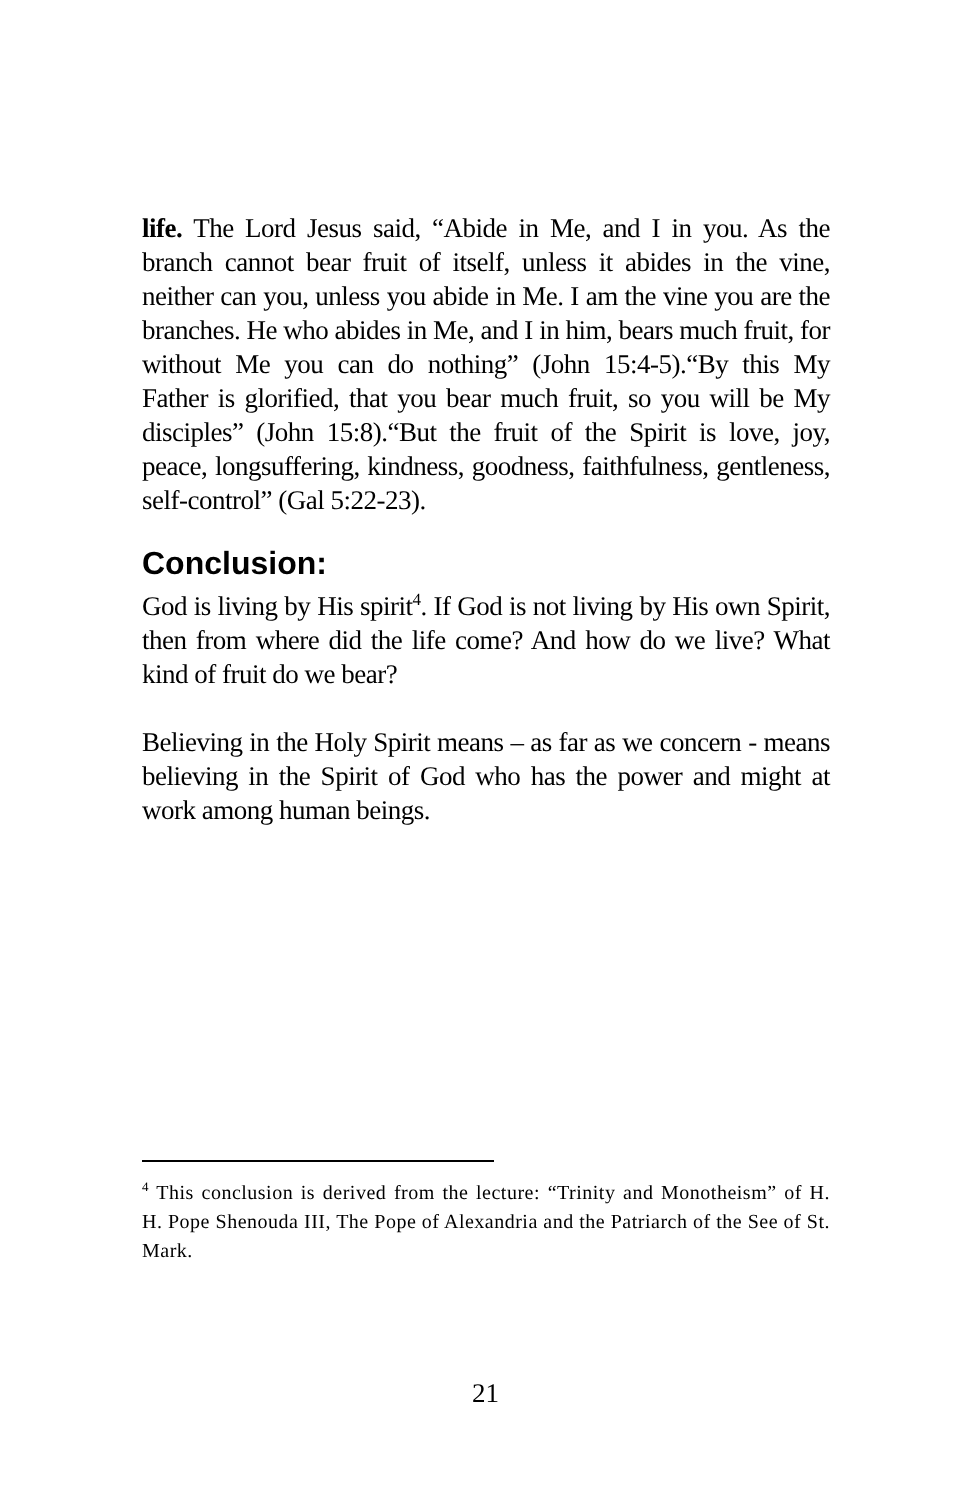life. The Lord Jesus said, “Abide in Me, and I in you. As the branch cannot bear fruit of itself, unless it abides in the vine, neither can you, unless you abide in Me. I am the vine you are the branches. He who abides in Me, and I in him, bears much fruit, for without Me you can do nothing” (John 15:4-5).“By this My Father is glorified, that you bear much fruit, so you will be My disciples” (John 15:8).“But the fruit of the Spirit is love, joy, peace, longsuffering, kindness, goodness, faithfulness, gentleness, self-control” (Gal 5:22-23).
Conclusion:
God is living by His spirit<sup>4</sup>. If God is not living by His own Spirit, then from where did the life come? And how do we live? What kind of fruit do we bear?
Believing in the Holy Spirit means – as far as we concern - means believing in the Spirit of God who has the power and might at work among human beings.
<sup>4</sup> This conclusion is derived from the lecture: “Trinity and Monotheism” of H. H. Pope Shenouda III, The Pope of Alexandria and the Patriarch of the See of St. Mark.
21